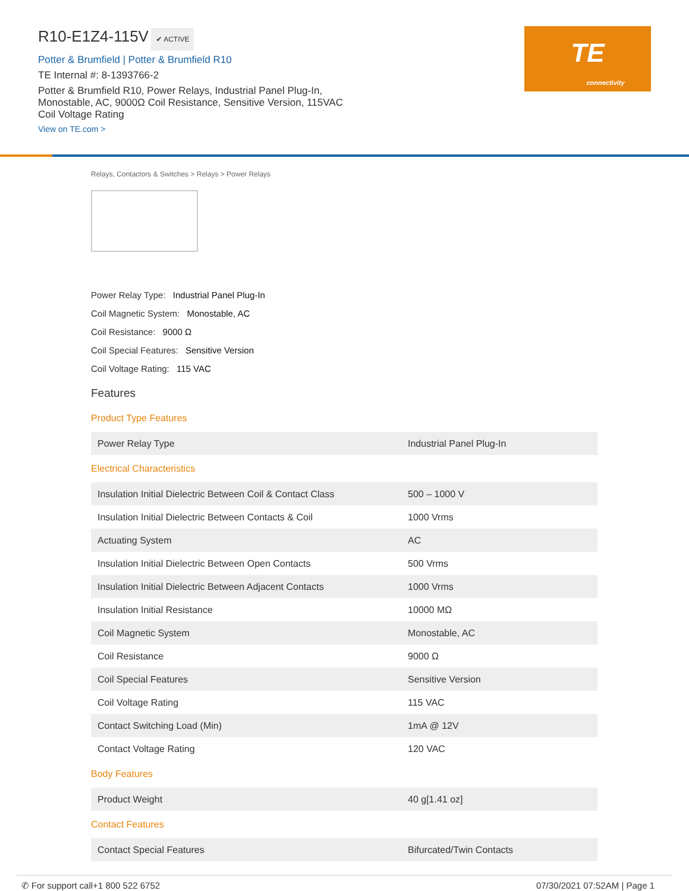R10-E1Z4-115V
✔ ACTIVE
Potter & Brumfield | Potter & Brumfield R10
TE Internal #: 8-1393766-2
Potter & Brumfield R10, Power Relays, Industrial Panel Plug-In,
Monostable, AC, 9000Ω Coil Resistance, Sensitive Version, 115VAC
Coil Voltage Rating
View on TE.com >
TE
connectivity
Relays, Contactors & Switches > Relays > Power Relays
Power Relay Type: Industrial Panel Plug-In
Coil Magnetic System: Monostable, AC
Coil Resistance: 9000 Ω
Coil Special Features: Sensitive Version
Coil Voltage Rating: 115 VAC
Features
Product Type Features
| Power Relay Type | Industrial Panel Plug-In |
Electrical Characteristics
| Insulation Initial Dielectric Between Coil & Contact Class | 500 – 1000 V |
| Insulation Initial Dielectric Between Contacts & Coil | 1000 Vrms |
| Actuating System | AC |
| Insulation Initial Dielectric Between Open Contacts | 500 Vrms |
| Insulation Initial Dielectric Between Adjacent Contacts | 1000 Vrms |
| Insulation Initial Resistance | 10000 MΩ |
| Coil Magnetic System | Monostable, AC |
| Coil Resistance | 9000 Ω |
| Coil Special Features | Sensitive Version |
| Coil Voltage Rating | 115 VAC |
| Contact Switching Load (Min) | 1mA @ 12V |
| Contact Voltage Rating | 120 VAC |
Body Features
| Product Weight | 40 g[1.41 oz] |
Contact Features
| Contact Special Features | Bifurcated/Twin Contacts |
✆ For support call+1 800 522 6752 07/30/2021 07:52AM | Page 1